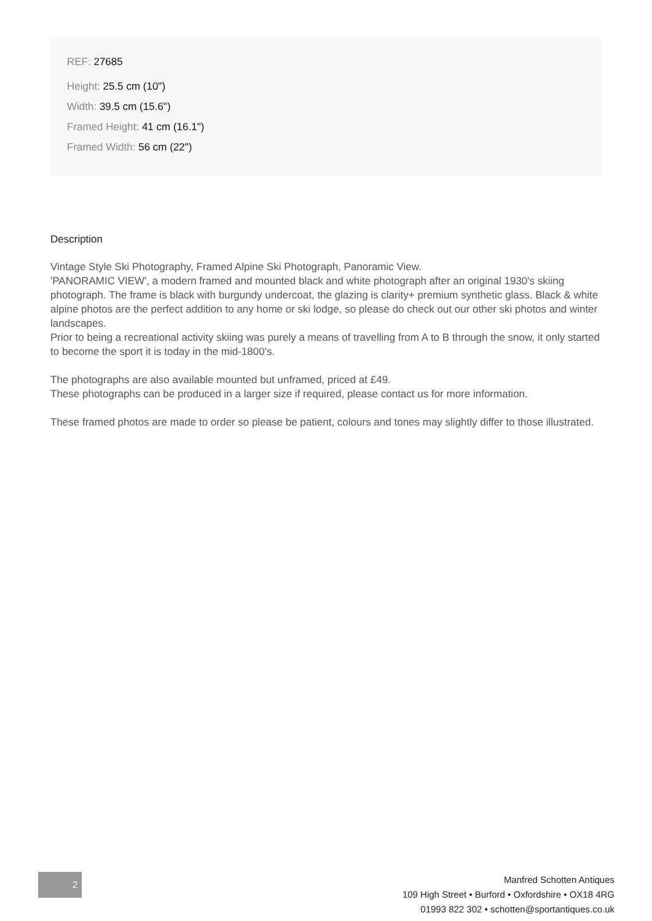REF: 27685
Height: 25.5 cm (10")
Width: 39.5 cm (15.6")
Framed Height: 41 cm (16.1")
Framed Width: 56 cm (22")
Description
Vintage Style Ski Photography, Framed Alpine Ski Photograph, Panoramic View.
'PANORAMIC VIEW', a modern framed and mounted black and white photograph after an original 1930's skiing photograph. The frame is black with burgundy undercoat, the glazing is clarity+ premium synthetic glass. Black & white alpine photos are the perfect addition to any home or ski lodge, so please do check out our other ski photos and winter landscapes.
Prior to being a recreational activity skiing was purely a means of travelling from A to B through the snow, it only started to become the sport it is today in the mid-1800's.
The photographs are also available mounted but unframed, priced at £49.
These photographs can be produced in a larger size if required, please contact us for more information.
These framed photos are made to order so please be patient, colours and tones may slightly differ to those illustrated.
2
Manfred Schotten Antiques
109 High Street • Burford • Oxfordshire • OX18 4RG
01993 822 302 • schotten@sportantiques.co.uk